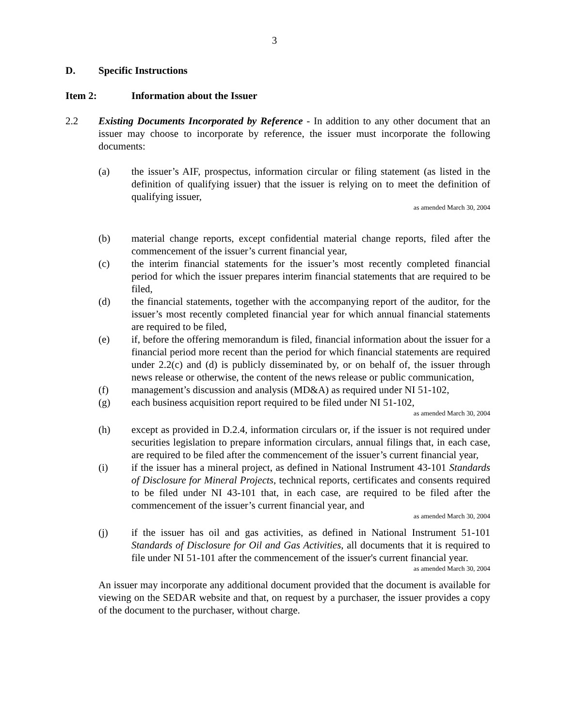3
D. Specific Instructions
Item 2: Information about the Issuer
2.2 Existing Documents Incorporated by Reference - In addition to any other document that an issuer may choose to incorporate by reference, the issuer must incorporate the following documents:
(a) the issuer’s AIF, prospectus, information circular or filing statement (as listed in the definition of qualifying issuer) that the issuer is relying on to meet the definition of qualifying issuer,
as amended March 30, 2004
(b) material change reports, except confidential material change reports, filed after the commencement of the issuer’s current financial year,
(c) the interim financial statements for the issuer’s most recently completed financial period for which the issuer prepares interim financial statements that are required to be filed,
(d) the financial statements, together with the accompanying report of the auditor, for the issuer’s most recently completed financial year for which annual financial statements are required to be filed,
(e) if, before the offering memorandum is filed, financial information about the issuer for a financial period more recent than the period for which financial statements are required under 2.2(c) and (d) is publicly disseminated by, or on behalf of, the issuer through news release or otherwise, the content of the news release or public communication,
(f) management’s discussion and analysis (MD&A) as required under NI 51-102,
(g) each business acquisition report required to be filed under NI 51-102,
as amended March 30, 2004
(h) except as provided in D.2.4, information circulars or, if the issuer is not required under securities legislation to prepare information circulars, annual filings that, in each case, are required to be filed after the commencement of the issuer’s current financial year,
(i) if the issuer has a mineral project, as defined in National Instrument 43-101 Standards of Disclosure for Mineral Projects, technical reports, certificates and consents required to be filed under NI 43-101 that, in each case, are required to be filed after the commencement of the issuer’s current financial year, and
as amended March 30, 2004
(j) if the issuer has oil and gas activities, as defined in National Instrument 51-101 Standards of Disclosure for Oil and Gas Activities, all documents that it is required to file under NI 51-101 after the commencement of the issuer's current financial year.
as amended March 30, 2004
An issuer may incorporate any additional document provided that the document is available for viewing on the SEDAR website and that, on request by a purchaser, the issuer provides a copy of the document to the purchaser, without charge.